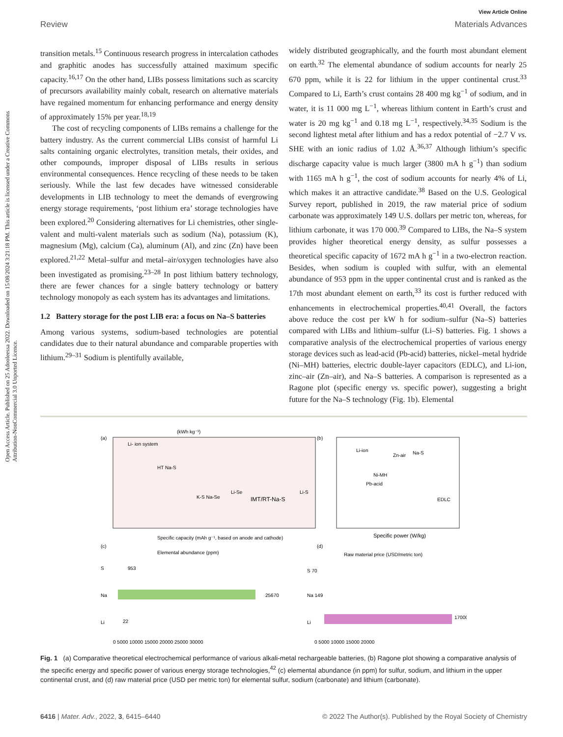Open Access Article. Published on 25 Adooleessa 2022. Downloaded on 15/08/2024 3:21:18 PM. This article is licensed under a Creative Commons Attribution-NonCommercial 3.0 Unported Licence.
View Article Online
Review Materials Advances
transition metals.<sup>15</sup> Continuous research progress in intercalation cathodes and graphitic anodes has successfully attained maximum specific capacity.<sup>16,17</sup> On the other hand, LIBs possess limitations such as scarcity of precursors availability mainly cobalt, research on alternative materials have regained momentum for enhancing performance and energy density of approximately 15% per year.<sup>18,19</sup>
The cost of recycling components of LIBs remains a challenge for the battery industry. As the current commercial LIBs consist of harmful Li salts containing organic electrolytes, transition metals, their oxides, and other compounds, improper disposal of LIBs results in serious environmental consequences. Hence recycling of these needs to be taken seriously. While the last few decades have witnessed considerable developments in LIB technology to meet the demands of evergrowing energy storage requirements, ‘post lithium era’ storage technologies have been explored.<sup>20</sup> Considering alternatives for Li chemistries, other single-valent and multi-valent materials such as sodium (Na), potassium (K), magnesium (Mg), calcium (Ca), aluminum (Al), and zinc (Zn) have been explored.<sup>21,22</sup> Metal–sulfur and metal–air/oxygen technologies have also been investigated as promising.<sup>23–28</sup> In post lithium battery technology, there are fewer chances for a single battery technology or battery technology monopoly as each system has its advantages and limitations.
1.2 Battery storage for the post LIB era: a focus on Na–S batteries
Among various systems, sodium-based technologies are potential candidates due to their natural abundance and comparable properties with lithium.<sup>29–31</sup> Sodium is plentifully available,
widely distributed geographically, and the fourth most abundant element on earth.<sup>32</sup> The elemental abundance of sodium accounts for nearly 25 670 ppm, while it is 22 for lithium in the upper continental crust.<sup>33</sup> Compared to Li, Earth’s crust contains 28 400 mg kg<sup>−1</sup> of sodium, and in water, it is 11 000 mg L<sup>−1</sup>, whereas lithium content in Earth’s crust and water is 20 mg kg<sup>−1</sup> and 0.18 mg L<sup>−1</sup>, respectively.<sup>34,35</sup> Sodium is the second lightest metal after lithium and has a redox potential of −2.7 V vs. SHE with an ionic radius of 1.02 Å.<sup>36,37</sup> Although lithium’s specific discharge capacity value is much larger (3800 mA h g<sup>−1</sup>) than sodium with 1165 mA h g<sup>−1</sup>, the cost of sodium accounts for nearly 4% of Li, which makes it an attractive candidate.<sup>38</sup> Based on the U.S. Geological Survey report, published in 2019, the raw material price of sodium carbonate was approximately 149 U.S. dollars per metric ton, whereas, for lithium carbonate, it was 170 000.<sup>39</sup> Compared to LIBs, the Na–S system provides higher theoretical energy density, as sulfur possesses a theoretical specific capacity of 1672 mA h g<sup>−1</sup> in a two-electron reaction. Besides, when sodium is coupled with sulfur, with an elemental abundance of 953 ppm in the upper continental crust and is ranked as the 17th most abundant element on earth,<sup>33</sup> its cost is further reduced with enhancements in electrochemical properties.<sup>40,41</sup> Overall, the factors above reduce the cost per kW h for sodium–sulfur (Na–S) batteries compared with LIBs and lithium–sulfur (Li–S) batteries. Fig. 1 shows a comparative analysis of the electrochemical properties of various energy storage devices such as lead-acid (Pb-acid) batteries, nickel–metal hydride (Ni–MH) batteries, electric double-layer capacitors (EDLC), and Li-ion, zinc–air (Zn–air), and Na–S batteries. A comparison is represented as a Ragone plot (specific energy vs. specific power), suggesting a bright future for the Na–S technology (Fig. 1b). Elemental
(a)
(kWh kg⁻¹)
Li- ion system
HT Na-S
K-S Na-Se
Li-Se
IMT/RT-Na-S
Li-S
Specific capacity (mAh g⁻¹, based on anode and cathode)
(b)
Li-ion
Zn-air
Na-S
Ni-MH
Pb-acid
EDLC
Specific power (W/kg)
(c)
Elemental abundance (ppm)
S
953
Na
25670
Li
22
0 5000 10000 15000 20000 25000 30000
(d)
Raw material price (USD/metric ton)
S 70
Na 149
Li
17000
0 5000 10000 15000 20000
Fig. 1 (a) Comparative theoretical electrochemical performance of various alkali-metal rechargeable batteries, (b) Ragone plot showing a comparative analysis of the specific energy and specific power of various energy storage technologies,<sup>42</sup> (c) elemental abundance (in ppm) for sulfur, sodium, and lithium in the upper continental crust, and (d) raw material price (USD per metric ton) for elemental sulfur, sodium (carbonate) and lithium (carbonate).
6416 | Mater. Adv., 2022, 3, 6415–6440 © 2022 The Author(s). Published by the Royal Society of Chemistry